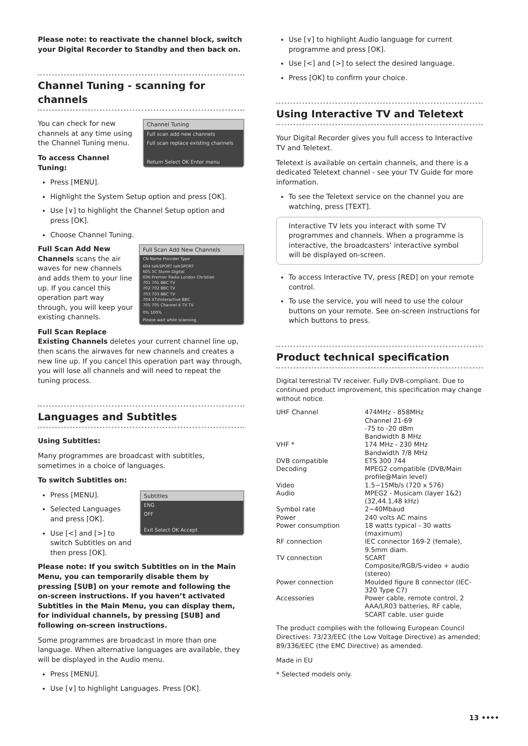Please note: to reactivate the channel block, switch your Digital Recorder to Standby and then back on.
Channel Tuning - scanning for channels
Channel Tuning
Full scan add new channels
Full scan replace existing channels
Return Select OK Enter menu
You can check for new channels at any time using the Channel Tuning menu.
To access Channel Tuning:
Press [MENU].
Highlight the System Setup option and press [OK].
Use [∨] to highlight the Channel Setup option and press [OK].
Choose Channel Tuning.
Full Scan Add New Channels
CN Name Provider Type
604 talkSPORT talkSPORT
605 3C Storm Digital
696 Premier Radio London Christian
701 701 BBC TV
702 702 BBC TV
703 703 BBC TV
704 4TVinteractive BBC
705 705 Channel 4 TV TV
0% 100%
Please wait while scanning
Full Scan Add New Channels scans the air waves for new channels and adds them to your line up. If you cancel this operation part way through, you will keep your existing channels.
Full Scan Replace Existing Channels deletes your current channel line up, then scans the airwaves for new channels and creates a new line up. If you cancel this operation part way through, you will lose all channels and will need to repeat the tuning process.
Languages and Subtitles
Using Subtitles:
Many programmes are broadcast with subtitles, sometimes in a choice of languages.
To switch Subtitles on:
Subtitles
ENG
OFF
Exit Select OK Accept
Press [MENU].
Selected Languages and press [OK].
Use [<] and [>] to switch Subtitles on and then press [OK].
Please note: If you switch Subtitles on in the Main Menu, you can temporarily disable them by pressing [SUB] on your remote and following the on-screen instructions. If you haven’t activated Subtitles in the Main Menu, you can display them, for individual channels, by pressing [SUB] and following on-screen instructions.
Some programmes are broadcast in more than one language. When alternative languages are available, they will be displayed in the Audio menu.
Press [MENU].
Use [∨] to highlight Languages. Press [OK].
Use [∨] to highlight Audio language for current programme and press [OK].
Use [<] and [>] to select the desired language.
Press [OK] to confirm your choice.
Using Interactive TV and Teletext
Your Digital Recorder gives you full access to Interactive TV and Teletext.
Teletext is available on certain channels, and there is a dedicated Teletext channel - see your TV Guide for more information.
To see the Teletext service on the channel you are watching, press [TEXT].
Interactive TV lets you interact with some TV programmes and channels. When a programme is interactive, the broadcasters’ interactive symbol will be displayed on-screen.
To access Interactive TV, press [RED] on your remote control.
To use the service, you will need to use the colour buttons on your remote. See on-screen instructions for which buttons to press.
Product technical specification
Digital terrestrial TV receiver. Fully DVB-compliant. Due to continued product improvement, this specification may change without notice.
| UHF Channel | 474MHz - 858MHz Channel 21-69 -75 to -20 dBm Bandwidth 8 MHz |
| VHF * | 174 MHz - 230 MHz Bandwidth 7/8 MHz |
| DVB compatible | ETS 300 744 |
| Decoding | MPEG2 compatible (DVB/Main profile@Main level) |
| Video | 1.5~15Mb/s (720 x 576) |
| Audio | MPEG2 - Musicam (layer 1&2) (32,44.1,48 kHz) |
| Symbol rate | 2~40Mbaud |
| Power | 240 volts AC mains |
| Power consumption | 18 watts typical - 30 watts (maximum) |
| RF connection | IEC connector 169-2 (female), 9.5mm diam. |
| TV connection | SCART Composite/RGB/S-video + audio (stereo) |
| Power connection | Moulded figure 8 connector (IEC-320 Type C7) |
| Accessories | Power cable, remote control, 2 AAA/LR03 batteries, RF cable, SCART cable, user guide |
The product complies with the following European Council Directives: 73/23/EEC (the Low Voltage Directive) as amended; 89/336/EEC (the EMC Directive) as amended.
Made in EU
* Selected models only.
13 ••••